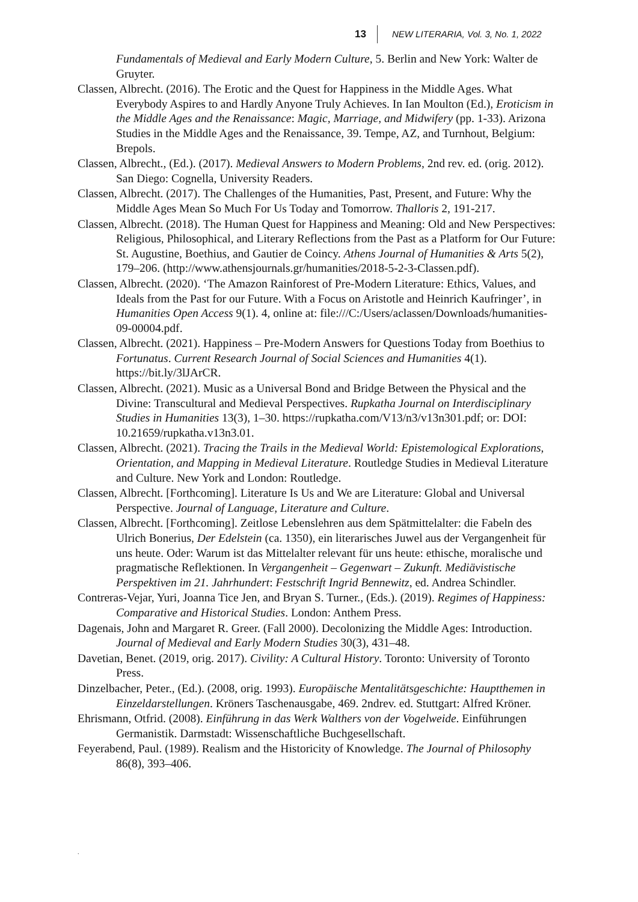13 NEW LITERARIA, Vol. 3, No. 1, 2022
Fundamentals of Medieval and Early Modern Culture, 5. Berlin and New York: Walter de Gruyter.
Classen, Albrecht. (2016). The Erotic and the Quest for Happiness in the Middle Ages. What Everybody Aspires to and Hardly Anyone Truly Achieves. In Ian Moulton (Ed.), Eroticism in the Middle Ages and the Renaissance: Magic, Marriage, and Midwifery (pp. 1-33). Arizona Studies in the Middle Ages and the Renaissance, 39. Tempe, AZ, and Turnhout, Belgium: Brepols.
Classen, Albrecht., (Ed.). (2017). Medieval Answers to Modern Problems, 2nd rev. ed. (orig. 2012). San Diego: Cognella, University Readers.
Classen, Albrecht. (2017). The Challenges of the Humanities, Past, Present, and Future: Why the Middle Ages Mean So Much For Us Today and Tomorrow. Thalloris 2, 191-217.
Classen, Albrecht. (2018). The Human Quest for Happiness and Meaning: Old and New Perspectives: Religious, Philosophical, and Literary Reflections from the Past as a Platform for Our Future: St. Augustine, Boethius, and Gautier de Coincy. Athens Journal of Humanities & Arts 5(2), 179–206. (http://www.athensjournals.gr/humanities/2018-5-2-3-Classen.pdf).
Classen, Albrecht. (2020). ‘The Amazon Rainforest of Pre-Modern Literature: Ethics, Values, and Ideals from the Past for our Future. With a Focus on Aristotle and Heinrich Kaufringer’, in Humanities Open Access 9(1). 4, online at: file:///C:/Users/aclassen/Downloads/humanities-09-00004.pdf.
Classen, Albrecht. (2021). Happiness – Pre-Modern Answers for Questions Today from Boethius to Fortunatus. Current Research Journal of Social Sciences and Humanities 4(1). https://bit.ly/3lJArCR.
Classen, Albrecht. (2021). Music as a Universal Bond and Bridge Between the Physical and the Divine: Transcultural and Medieval Perspectives. Rupkatha Journal on Interdisciplinary Studies in Humanities 13(3), 1–30. https://rupkatha.com/V13/n3/v13n301.pdf; or: DOI: 10.21659/rupkatha.v13n3.01.
Classen, Albrecht. (2021). Tracing the Trails in the Medieval World: Epistemological Explorations, Orientation, and Mapping in Medieval Literature. Routledge Studies in Medieval Literature and Culture. New York and London: Routledge.
Classen, Albrecht. [Forthcoming]. Literature Is Us and We are Literature: Global and Universal Perspective. Journal of Language, Literature and Culture.
Classen, Albrecht. [Forthcoming]. Zeitlose Lebenslehren aus dem Spätmittelalter: die Fabeln des Ulrich Bonerius, Der Edelstein (ca. 1350), ein literarisches Juwel aus der Vergangenheit für uns heute. Oder: Warum ist das Mittelalter relevant für uns heute: ethische, moralische und pragmatische Reflektionen. In Vergangenheit – Gegenwart – Zukunft. Mediävistische Perspektiven im 21. Jahrhundert: Festschrift Ingrid Bennewitz, ed. Andrea Schindler.
Contreras-Vejar, Yuri, Joanna Tice Jen, and Bryan S. Turner., (Eds.). (2019). Regimes of Happiness: Comparative and Historical Studies. London: Anthem Press.
Dagenais, John and Margaret R. Greer. (Fall 2000). Decolonizing the Middle Ages: Introduction. Journal of Medieval and Early Modern Studies 30(3), 431–48.
Davetian, Benet. (2019, orig. 2017). Civility: A Cultural History. Toronto: University of Toronto Press.
Dinzelbacher, Peter., (Ed.). (2008, orig. 1993). Europäische Mentalitätsgeschichte: Hauptthemen in Einzeldarstellungen. Kröners Taschenausgabe, 469. 2ndrev. ed. Stuttgart: Alfred Kröner.
Ehrismann, Otfrid. (2008). Einführung in das Werk Walthers von der Vogelweide. Einführungen Germanistik. Darmstadt: Wissenschaftliche Buchgesellschaft.
Feyerabend, Paul. (1989). Realism and the Historicity of Knowledge. The Journal of Philosophy 86(8), 393–406.
.